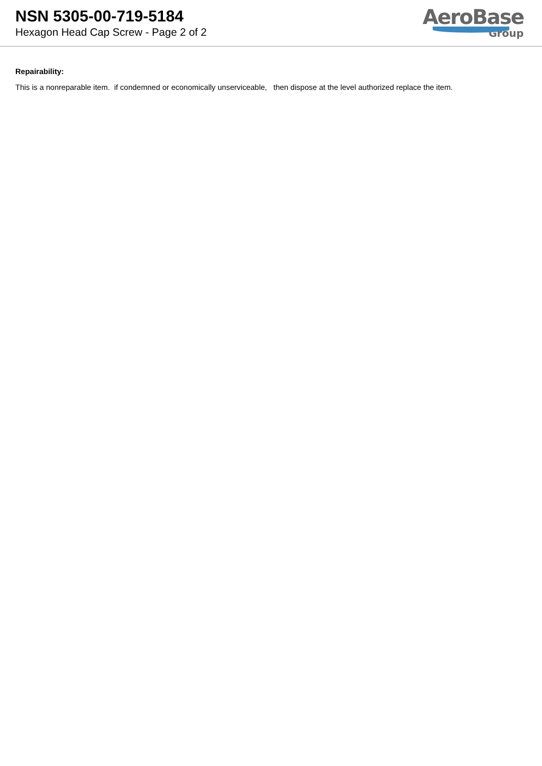NSN 5305-00-719-5184
Hexagon Head Cap Screw - Page 2 of 2
AeroBase
Group
Repairability:
This is a nonreparable item. if condemned or economically unserviceable, then dispose at the level authorized replace the item.